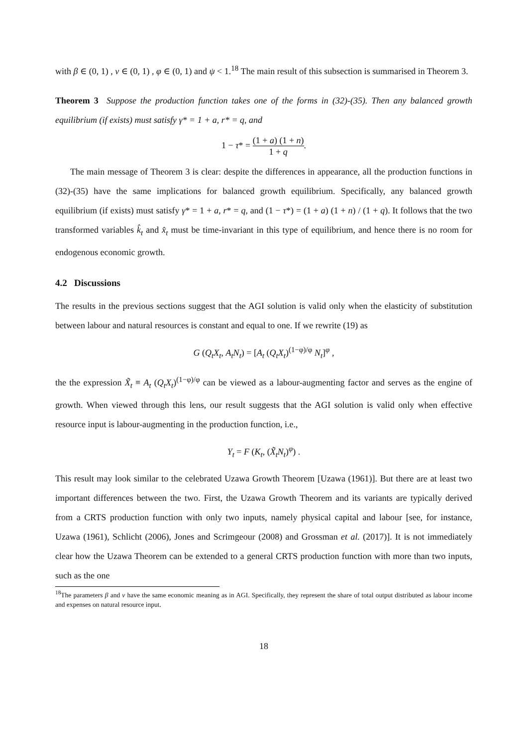with β ∈ (0, 1) , v ∈ (0, 1) , φ ∈ (0, 1) and ψ < 1.<sup>18</sup> The main result of this subsection is summarised in Theorem 3.
Theorem 3 Suppose the production function takes one of the forms in (32)-(35). Then any balanced growth equilibrium (if exists) must satisfy γ* = 1 + a, r* = q, and
1 − τ* = (1 + a) (1 + n) 1 + q.
The main message of Theorem 3 is clear: despite the differences in appearance, all the production functions in (32)-(35) have the same implications for balanced growth equilibrium. Specifically, any balanced growth equilibrium (if exists) must satisfy γ* = 1 + a, r* = q, and (1 − τ*) = (1 + a) (1 + n) / (1 + q). It follows that the two transformed variables k̂<sub>t</sub> and x̂<sub>t</sub> must be time-invariant in this type of equilibrium, and hence there is no room for endogenous economic growth.
4.2 Discussions
The results in the previous sections suggest that the AGI solution is valid only when the elasticity of substitution between labour and natural resources is constant and equal to one. If we rewrite (19) as
G (Q<sub>t</sub>X<sub>t</sub>, A<sub>t</sub>N<sub>t</sub>) = [A<sub>t</sub> (Q<sub>t</sub>X<sub>t</sub>)<sup>(1−φ)/φ</sup> N<sub>t</sub>]<sup>φ</sup> ,
the the expression X̃<sub>t</sub> ≡ A<sub>t</sub> (Q<sub>t</sub>X<sub>t</sub>)<sup>(1−φ)/φ</sup> can be viewed as a labour-augmenting factor and serves as the engine of growth. When viewed through this lens, our result suggests that the AGI solution is valid only when effective resource input is labour-augmenting in the production function, i.e.,
Y<sub>t</sub> = F (K<sub>t</sub>, (X̃<sub>t</sub>N<sub>t</sub>)<sup>φ</sup>) .
This result may look similar to the celebrated Uzawa Growth Theorem [Uzawa (1961)]. But there are at least two important differences between the two. First, the Uzawa Growth Theorem and its variants are typically derived from a CRTS production function with only two inputs, namely physical capital and labour [see, for instance, Uzawa (1961), Schlicht (2006), Jones and Scrimgeour (2008) and Grossman et al. (2017)]. It is not immediately clear how the Uzawa Theorem can be extended to a general CRTS production function with more than two inputs, such as the one
<sup>18</sup> The parameters β and v have the same economic meaning as in AGI. Specifically, they represent the share of total output distributed as labour income and expenses on natural resource input.
18